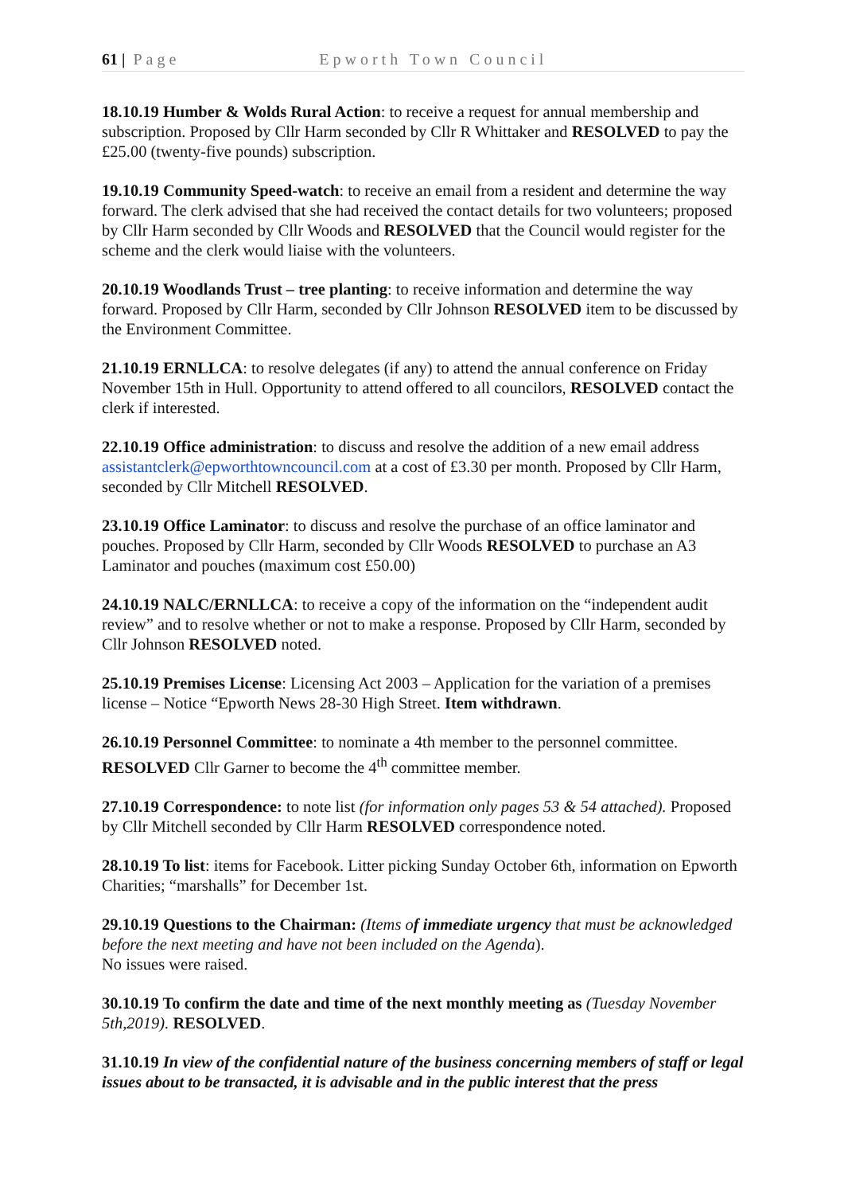61 | Page Epworth Town Council
18.10.19 Humber & Wolds Rural Action: to receive a request for annual membership and subscription. Proposed by Cllr Harm seconded by Cllr R Whittaker and RESOLVED to pay the £25.00 (twenty-five pounds) subscription.
19.10.19 Community Speed-watch: to receive an email from a resident and determine the way forward. The clerk advised that she had received the contact details for two volunteers; proposed by Cllr Harm seconded by Cllr Woods and RESOLVED that the Council would register for the scheme and the clerk would liaise with the volunteers.
20.10.19 Woodlands Trust – tree planting: to receive information and determine the way forward. Proposed by Cllr Harm, seconded by Cllr Johnson RESOLVED item to be discussed by the Environment Committee.
21.10.19 ERNLLCA: to resolve delegates (if any) to attend the annual conference on Friday November 15th in Hull. Opportunity to attend offered to all councilors, RESOLVED contact the clerk if interested.
22.10.19 Office administration: to discuss and resolve the addition of a new email address assistantclerk@epworthtowncouncil.com at a cost of £3.30 per month. Proposed by Cllr Harm, seconded by Cllr Mitchell RESOLVED.
23.10.19 Office Laminator: to discuss and resolve the purchase of an office laminator and pouches. Proposed by Cllr Harm, seconded by Cllr Woods RESOLVED to purchase an A3 Laminator and pouches (maximum cost £50.00)
24.10.19 NALC/ERNLLCA: to receive a copy of the information on the “independent audit review” and to resolve whether or not to make a response. Proposed by Cllr Harm, seconded by Cllr Johnson RESOLVED noted.
25.10.19 Premises License: Licensing Act 2003 – Application for the variation of a premises license – Notice “Epworth News 28-30 High Street. Item withdrawn.
26.10.19 Personnel Committee: to nominate a 4th member to the personnel committee. RESOLVED Cllr Garner to become the 4<sup>th</sup> committee member.
27.10.19 Correspondence: to note list (for information only pages 53 & 54 attached). Proposed by Cllr Mitchell seconded by Cllr Harm RESOLVED correspondence noted.
28.10.19 To list: items for Facebook. Litter picking Sunday October 6th, information on Epworth Charities; “marshalls” for December 1st.
29.10.19 Questions to the Chairman: (Items of immediate urgency that must be acknowledged before the next meeting and have not been included on the Agenda).
No issues were raised.
30.10.19 To confirm the date and time of the next monthly meeting as (Tuesday November 5th,2019). RESOLVED.
31.10.19 In view of the confidential nature of the business concerning members of staff or legal issues about to be transacted, it is advisable and in the public interest that the press